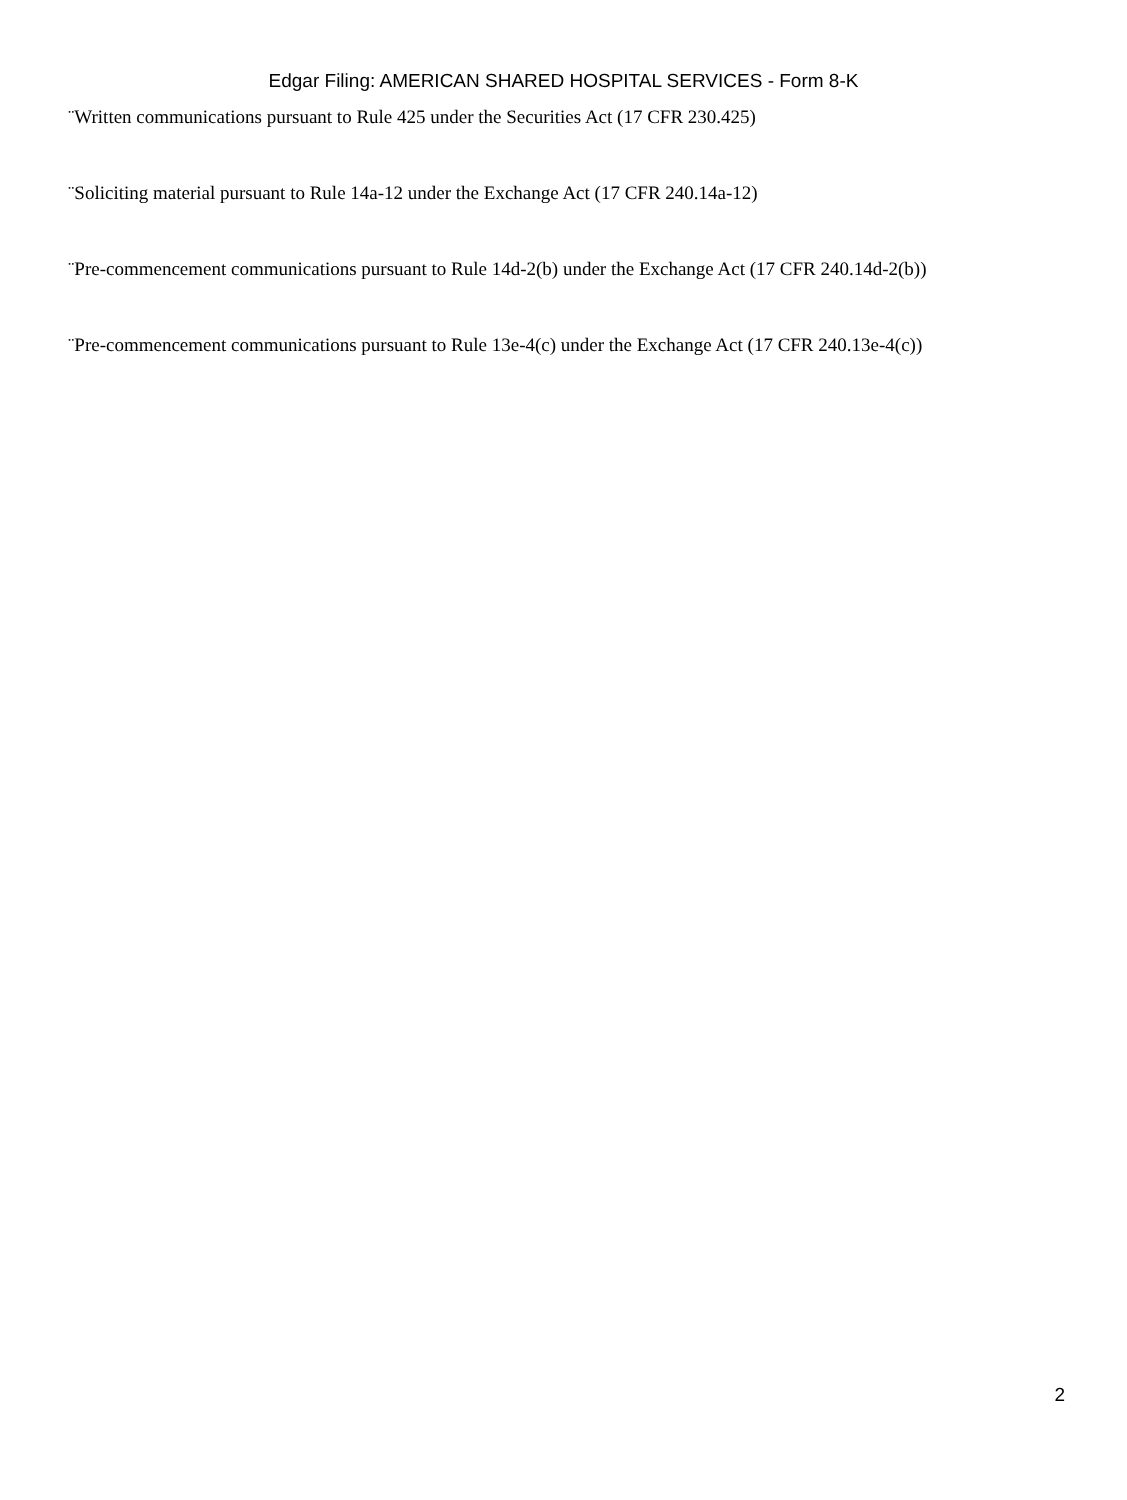Edgar Filing: AMERICAN SHARED HOSPITAL SERVICES - Form 8-K
¨Written communications pursuant to Rule 425 under the Securities Act (17 CFR 230.425)
¨Soliciting material pursuant to Rule 14a-12 under the Exchange Act (17 CFR 240.14a-12)
¨Pre-commencement communications pursuant to Rule 14d-2(b) under the Exchange Act (17 CFR 240.14d-2(b))
¨Pre-commencement communications pursuant to Rule 13e-4(c) under the Exchange Act (17 CFR 240.13e-4(c))
2